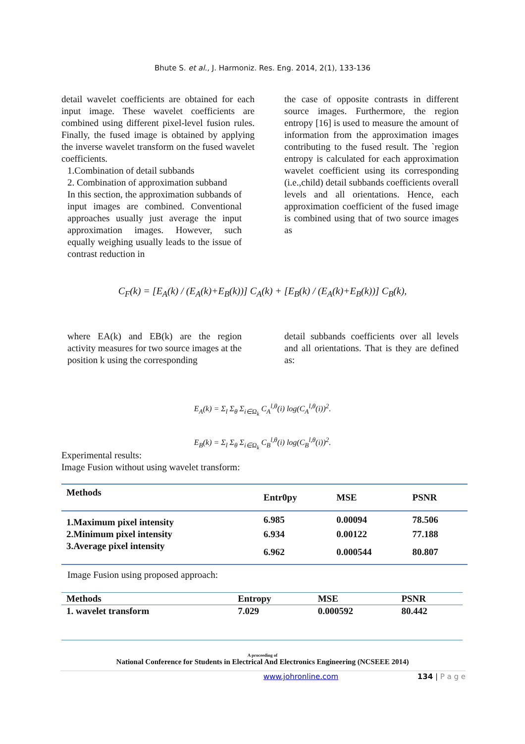Bhute S. et al., J. Harmoniz. Res. Eng. 2014, 2(1), 133-136
detail wavelet coefficients are obtained for each input image. These wavelet coefficients are combined using different pixel-level fusion rules. Finally, the fused image is obtained by applying the inverse wavelet transform on the fused wavelet coefficients.
1.Combination of detail subbands
2. Combination of approximation subband
In this section, the approximation subbands of input images are combined. Conventional approaches usually just average the input approximation images. However, such equally weighing usually leads to the issue of contrast reduction in
the case of opposite contrasts in different source images. Furthermore, the region entropy [16] is used to measure the amount of information from the approximation images contributing to the fused result. The `region entropy is calculated for each approximation wavelet coefficient using its corresponding (i.e.,child) detail subbands coefficients overall levels and all orientations. Hence, each approximation coefficient of the fused image is combined using that of two source images as
C<sub>F</sub>(k) = [E<sub>A</sub>(k) / (E<sub>A</sub>(k)+E<sub>B</sub>(k))] C<sub>A</sub>(k) + [E<sub>B</sub>(k) / (E<sub>A</sub>(k)+E<sub>B</sub>(k))] C<sub>B</sub>(k),
where EA(k) and EB(k) are the region activity measures for two source images at the position k using the corresponding
detail subbands coefficients over all levels and all orientations. That is they are defined as:
E<sub>A</sub>(k) = Σ<sub>l</sub> Σ<sub>θ</sub> Σ<sub>i∈Ω<sub>k</sub></sub> C<sub>A</sub><sup>l,θ</sup>(i) log(C<sub>A</sub><sup>l,θ</sup>(i))<sup>2</sup>.
E<sub>B</sub>(k) = Σ<sub>l</sub> Σ<sub>θ</sub> Σ<sub>i∈Ω<sub>k</sub></sub> C<sub>B</sub><sup>l,θ</sup>(i) log(C<sub>B</sub><sup>l,θ</sup>(i))<sup>2</sup>.
Experimental results:
Image Fusion without using wavelet transform:
| Methods | Entr0py | MSE | PSNR |
| --- | --- | --- | --- |
| 1.Maximum pixel intensity | 6.985 | 0.00094 | 78.506 |
| 2.Minimum pixel intensity | 6.934 | 0.00122 | 77.188 |
| 3.Average pixel intensity | 6.962 | 0.000544 | 80.807 |
Image Fusion using proposed approach:
| Methods | Entropy | MSE | PSNR |
| --- | --- | --- | --- |
| 1. wavelet transform | 7.029 | 0.000592 | 80.442 |
A proceeding of
National Conference for Students in Electrical And Electronics Engineering (NCSEEE 2014)
www.johronline.com 134 | P a g e